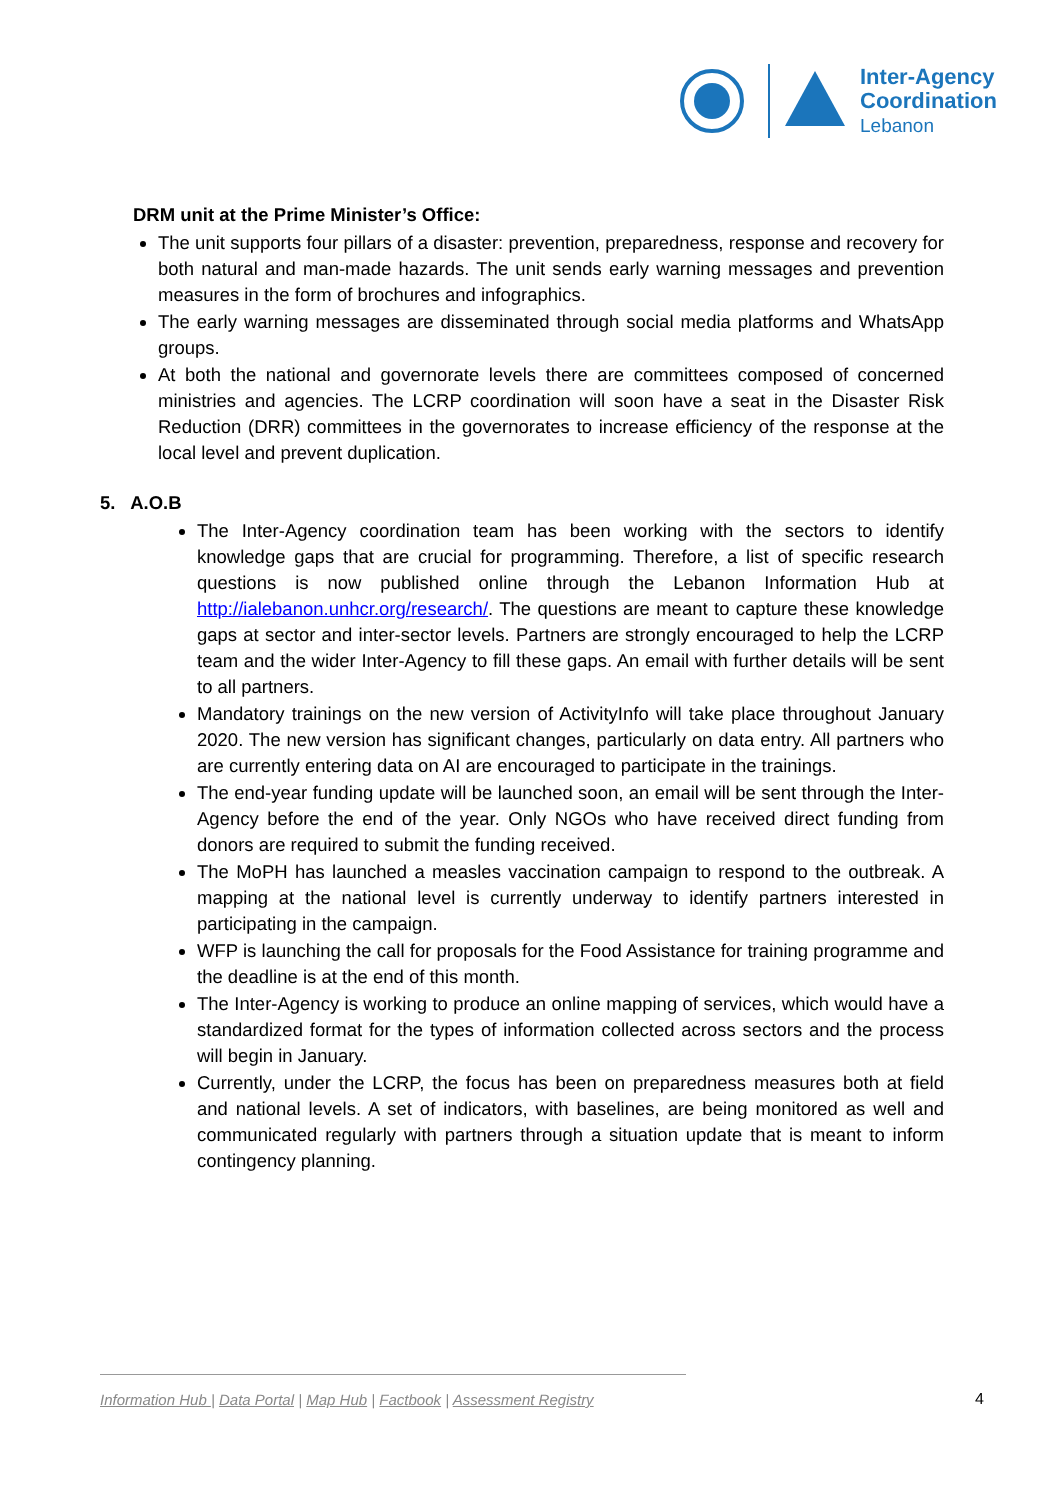Inter-Agency
Coordination
Lebanon
DRM unit at the Prime Minister’s Office:
The unit supports four pillars of a disaster: prevention, preparedness, response and recovery for both natural and man-made hazards. The unit sends early warning messages and prevention measures in the form of brochures and infographics.
The early warning messages are disseminated through social media platforms and WhatsApp groups.
At both the national and governorate levels there are committees composed of concerned ministries and agencies. The LCRP coordination will soon have a seat in the Disaster Risk Reduction (DRR) committees in the governorates to increase efficiency of the response at the local level and prevent duplication.
5. A.O.B
The Inter-Agency coordination team has been working with the sectors to identify knowledge gaps that are crucial for programming. Therefore, a list of specific research questions is now published online through the Lebanon Information Hub at http://ialebanon.unhcr.org/research/. The questions are meant to capture these knowledge gaps at sector and inter-sector levels. Partners are strongly encouraged to help the LCRP team and the wider Inter-Agency to fill these gaps. An email with further details will be sent to all partners.
Mandatory trainings on the new version of ActivityInfo will take place throughout January 2020. The new version has significant changes, particularly on data entry. All partners who are currently entering data on AI are encouraged to participate in the trainings.
The end-year funding update will be launched soon, an email will be sent through the Inter-Agency before the end of the year. Only NGOs who have received direct funding from donors are required to submit the funding received.
The MoPH has launched a measles vaccination campaign to respond to the outbreak. A mapping at the national level is currently underway to identify partners interested in participating in the campaign.
WFP is launching the call for proposals for the Food Assistance for training programme and the deadline is at the end of this month.
The Inter-Agency is working to produce an online mapping of services, which would have a standardized format for the types of information collected across sectors and the process will begin in January.
Currently, under the LCRP, the focus has been on preparedness measures both at field and national levels. A set of indicators, with baselines, are being monitored as well and communicated regularly with partners through a situation update that is meant to inform contingency planning.
Information Hub | Data Portal | Map Hub | Factbook | Assessment Registry
4